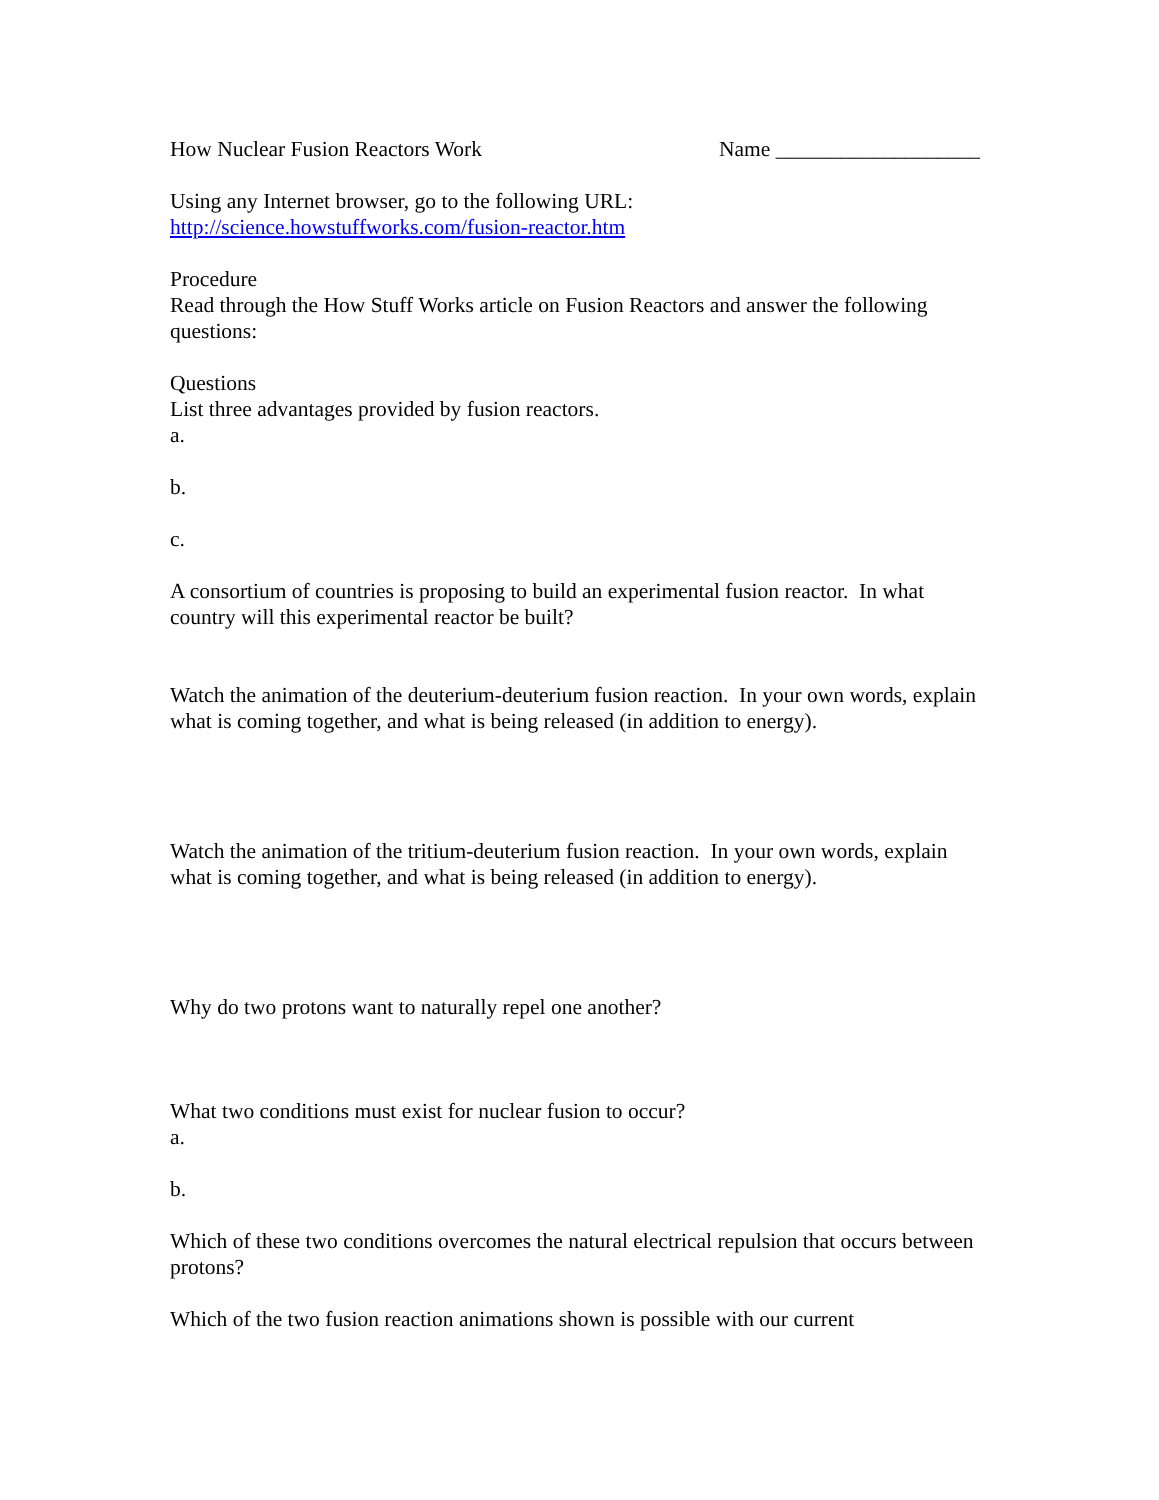How Nuclear Fusion Reactors Work Name ___________________
Using any Internet browser, go to the following URL:
http://science.howstuffworks.com/fusion-reactor.htm
Procedure
Read through the How Stuff Works article on Fusion Reactors and answer the following questions:
Questions
List three advantages provided by fusion reactors.
a.
b.
c.
A consortium of countries is proposing to build an experimental fusion reactor. In what country will this experimental reactor be built?
Watch the animation of the deuterium-deuterium fusion reaction. In your own words, explain what is coming together, and what is being released (in addition to energy).
Watch the animation of the tritium-deuterium fusion reaction. In your own words, explain what is coming together, and what is being released (in addition to energy).
Why do two protons want to naturally repel one another?
What two conditions must exist for nuclear fusion to occur?
a.
b.
Which of these two conditions overcomes the natural electrical repulsion that occurs between protons?
Which of the two fusion reaction animations shown is possible with our current